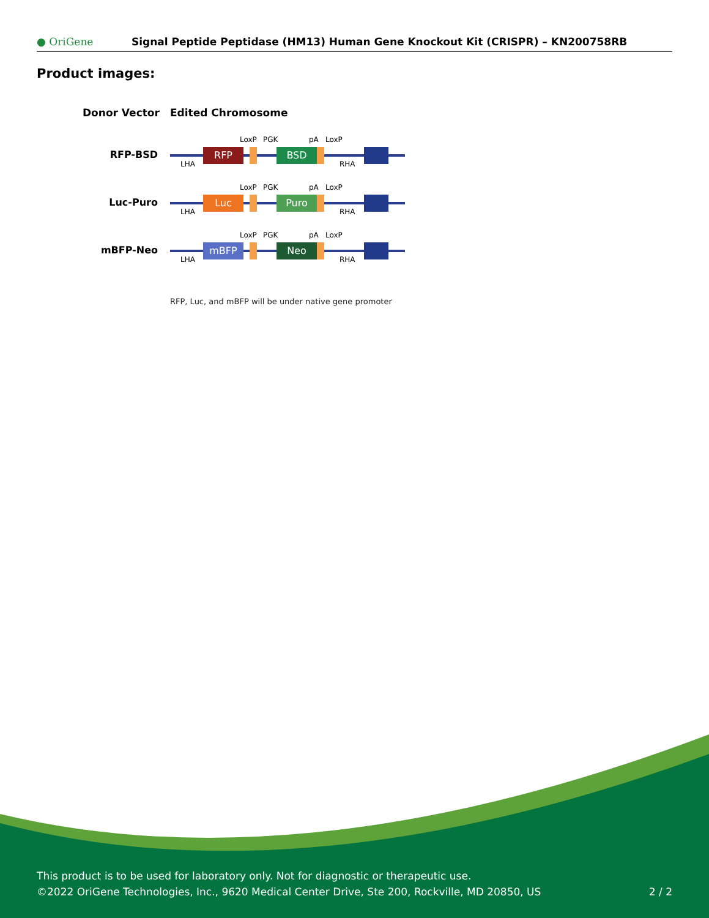● OriGene
Signal Peptide Peptidase (HM13) Human Gene Knockout Kit (CRISPR) – KN200758RB
Product images:
Donor Vector
Edited Chromosome
RFP-BSD
RFP
BSD
LoxP
PGK
pA
LoxP
LHA
RHA
Luc-Puro
Luc
Puro
LoxP
PGK
pA
LoxP
LHA
RHA
mBFP-Neo
mBFP
Neo
LoxP
PGK
pA
LoxP
LHA
RHA
RFP, Luc, and mBFP will be under native gene promoter
This product is to be used for laboratory only. Not for diagnostic or therapeutic use.
©2022 OriGene Technologies, Inc., 9620 Medical Center Drive, Ste 200, Rockville, MD 20850, US
2 / 2